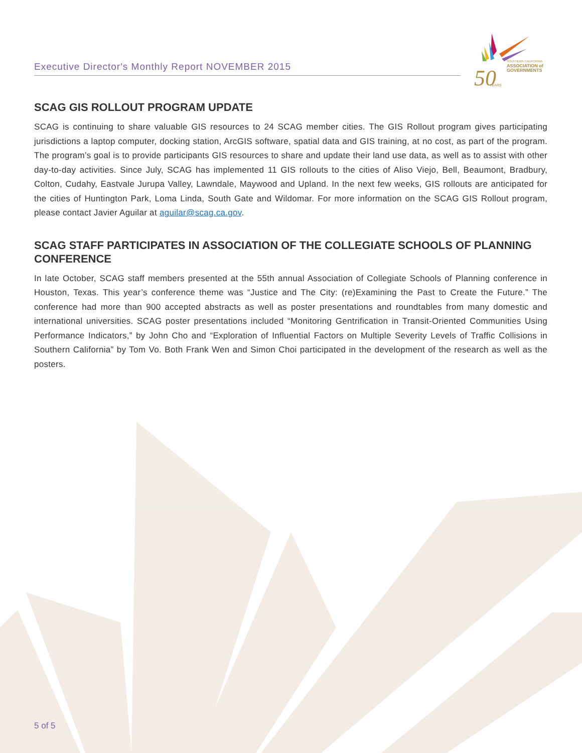Executive Director's Monthly Report NOVEMBER 2015
50
SOUTHERN CALIFORNIA
ASSOCIATION of
GOVERNMENTS
YEARS
SCAG GIS ROLLOUT PROGRAM UPDATE
SCAG is continuing to share valuable GIS resources to 24 SCAG member cities. The GIS Rollout program gives participating jurisdictions a laptop computer, docking station, ArcGIS software, spatial data and GIS training, at no cost, as part of the program. The program’s goal is to provide participants GIS resources to share and update their land use data, as well as to assist with other day-to-day activities. Since July, SCAG has implemented 11 GIS rollouts to the cities of Aliso Viejo, Bell, Beaumont, Bradbury, Colton, Cudahy, Eastvale Jurupa Valley, Lawndale, Maywood and Upland. In the next few weeks, GIS rollouts are anticipated for the cities of Huntington Park, Loma Linda, South Gate and Wildomar. For more information on the SCAG GIS Rollout program, please contact Javier Aguilar at aguilar@scag.ca.gov.
SCAG STAFF PARTICIPATES IN ASSOCIATION OF THE COLLEGIATE SCHOOLS OF PLANNING CONFERENCE
In late October, SCAG staff members presented at the 55th annual Association of Collegiate Schools of Planning conference in Houston, Texas. This year’s conference theme was “Justice and The City: (re)Examining the Past to Create the Future.” The conference had more than 900 accepted abstracts as well as poster presentations and roundtables from many domestic and international universities. SCAG poster presentations included “Monitoring Gentrification in Transit-Oriented Communities Using Performance Indicators,” by John Cho and “Exploration of Influential Factors on Multiple Severity Levels of Traffic Collisions in Southern California” by Tom Vo. Both Frank Wen and Simon Choi participated in the development of the research as well as the posters.
5 of 5